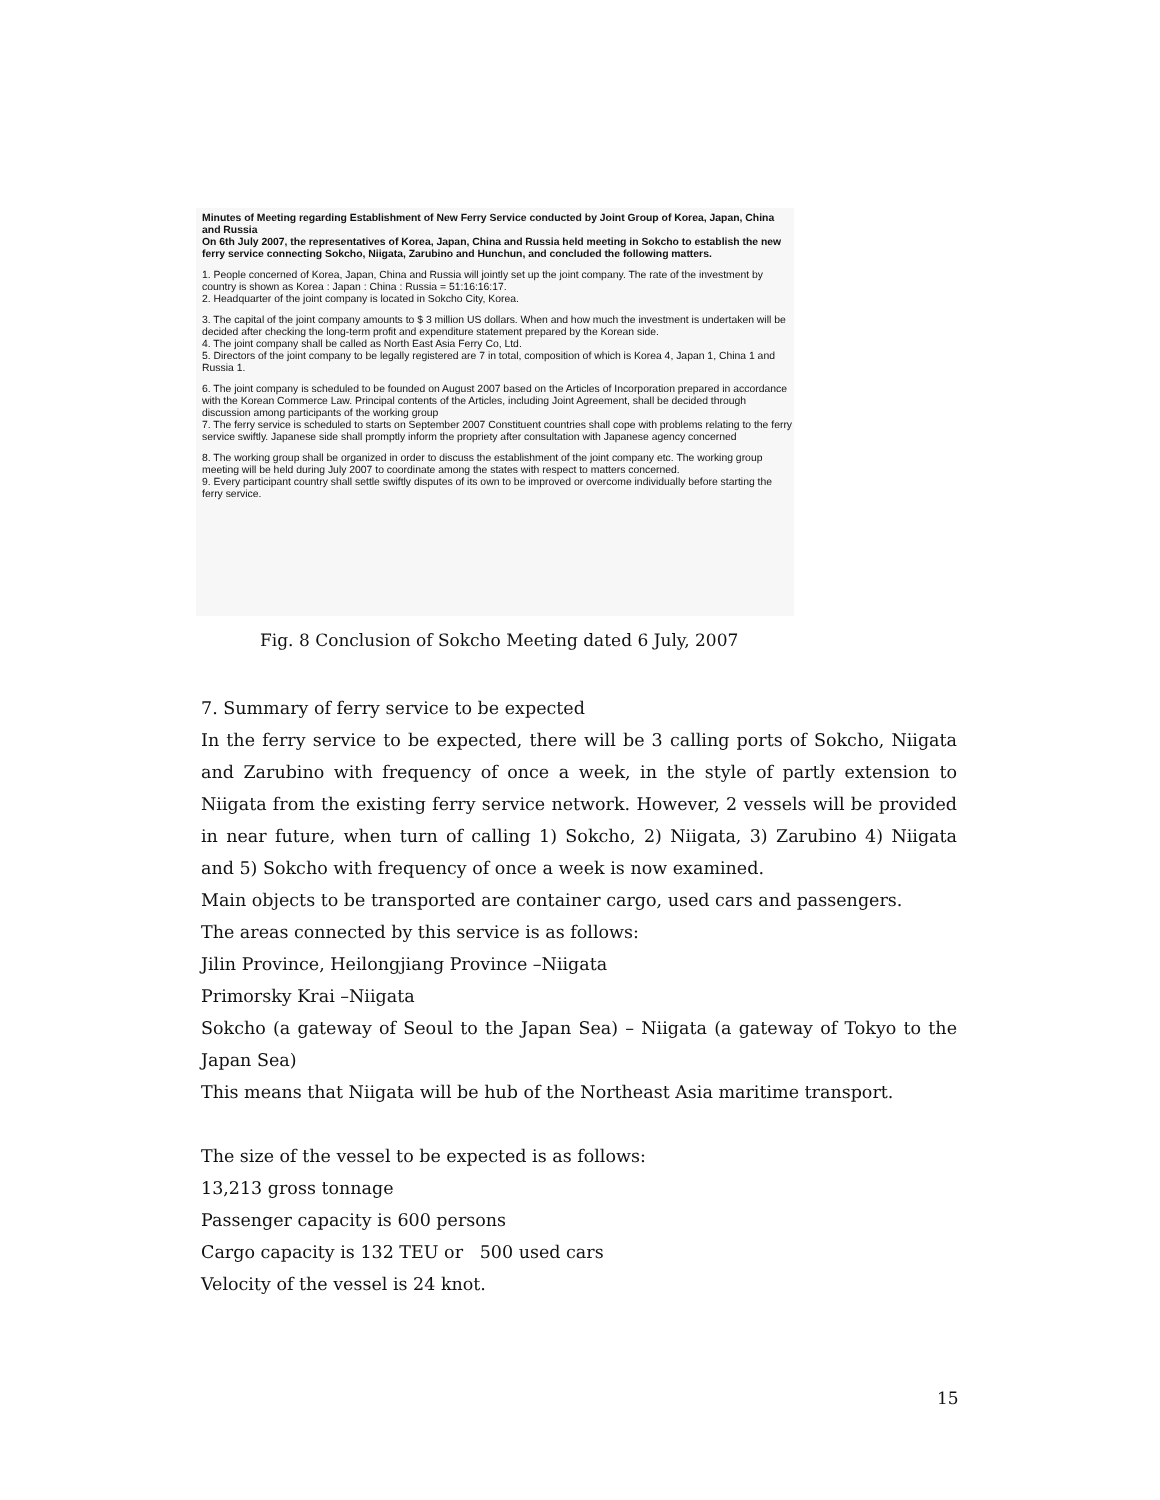Minutes of Meeting regarding Establishment of New Ferry Service conducted by Joint Group of Korea, Japan, China and Russia
On 6th July 2007, the representatives of Korea, Japan, China and Russia held meeting in Sokcho to establish the new ferry service connecting Sokcho, Niigata, Zarubino and Hunchun, and concluded the following matters.
1. People concerned of Korea, Japan, China and Russia will jointly set up the joint company. The rate of the investment by country is shown as Korea : Japan : China : Russia = 51:16:16:17.
2. Headquarter of the joint company is located in Sokcho City, Korea.
3. The capital of the joint company amounts to $ 3 million US dollars. When and how much the investment is undertaken will be decided after checking the long-term profit and expenditure statement prepared by the Korean side.
4. The joint company shall be called as North East Asia Ferry Co, Ltd.
5. Directors of the joint company to be legally registered are 7 in total, composition of which is Korea 4, Japan 1, China 1 and Russia 1.
6. The joint company is scheduled to be founded on August 2007 based on the Articles of Incorporation prepared in accordance with the Korean Commerce Law. Principal contents of the Articles, including Joint Agreement, shall be decided through discussion among participants of the working group
7. The ferry service is scheduled to starts on September 2007 Constituent countries shall cope with problems relating to the ferry service swiftly. Japanese side shall promptly inform the propriety after consultation with Japanese agency concerned
8. The working group shall be organized in order to discuss the establishment of the joint company etc. The working group meeting will be held during July 2007 to coordinate among the states with respect to matters concerned.
9. Every participant country shall settle swiftly disputes of its own to be improved or overcome individually before starting the ferry service.
Fig. 8 Conclusion of Sokcho Meeting dated 6 July, 2007
7. Summary of ferry service to be expected
In the ferry service to be expected, there will be 3 calling ports of Sokcho, Niigata and Zarubino with frequency of once a week, in the style of partly extension to Niigata from the existing ferry service network. However, 2 vessels will be provided in near future, when turn of calling 1) Sokcho, 2) Niigata, 3) Zarubino 4) Niigata and 5) Sokcho with frequency of once a week is now examined.
Main objects to be transported are container cargo, used cars and passengers.
The areas connected by this service is as follows:
Jilin Province, Heilongjiang Province –Niigata
Primorsky Krai –Niigata
Sokcho (a gateway of Seoul to the Japan Sea) – Niigata (a gateway of Tokyo to the Japan Sea)
This means that Niigata will be hub of the Northeast Asia maritime transport.
The size of the vessel to be expected is as follows:
13,213 gross tonnage
Passenger capacity is 600 persons
Cargo capacity is 132 TEU or 500 used cars
Velocity of the vessel is 24 knot.
15